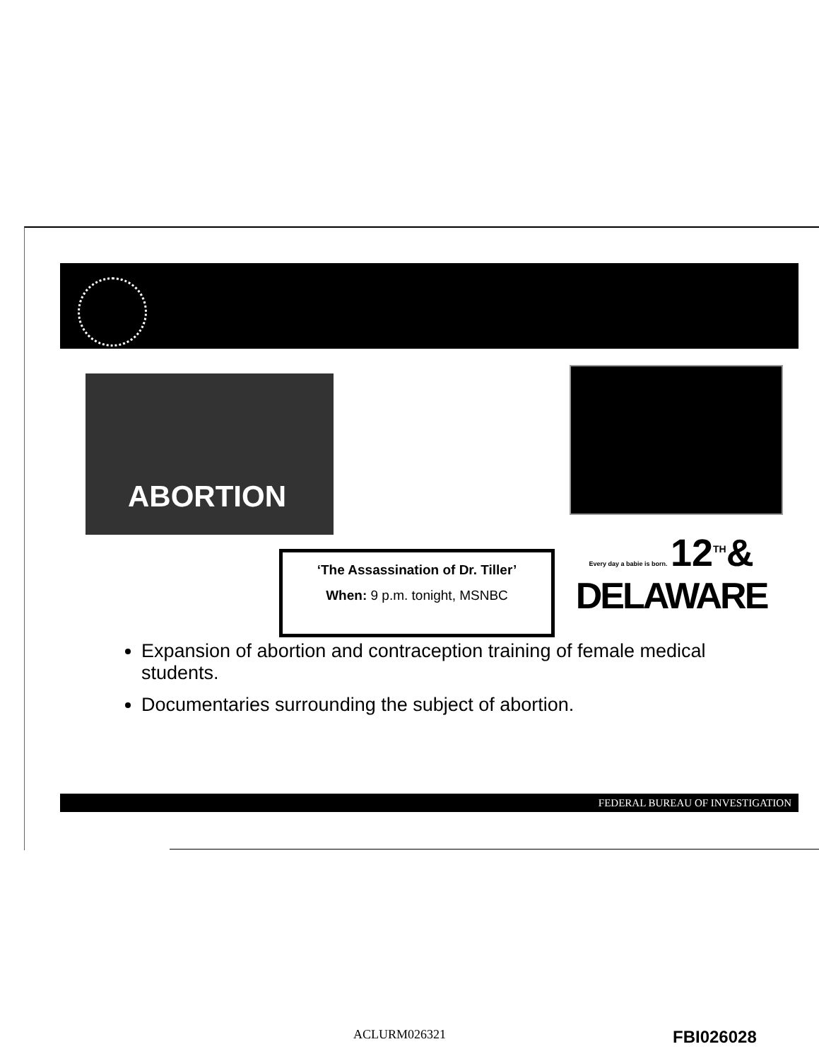ABORTION
Every day a babie is born. 12<sup>TH</sup>&
DELAWARE
‘The Assassination of Dr. Tiller’
When: 9 p.m. tonight, MSNBC
Expansion of abortion and contraception training of female medical students.
Documentaries surrounding the subject of abortion.
FEDERAL BUREAU OF INVESTIGATION
ACLURM026321 FBI026028